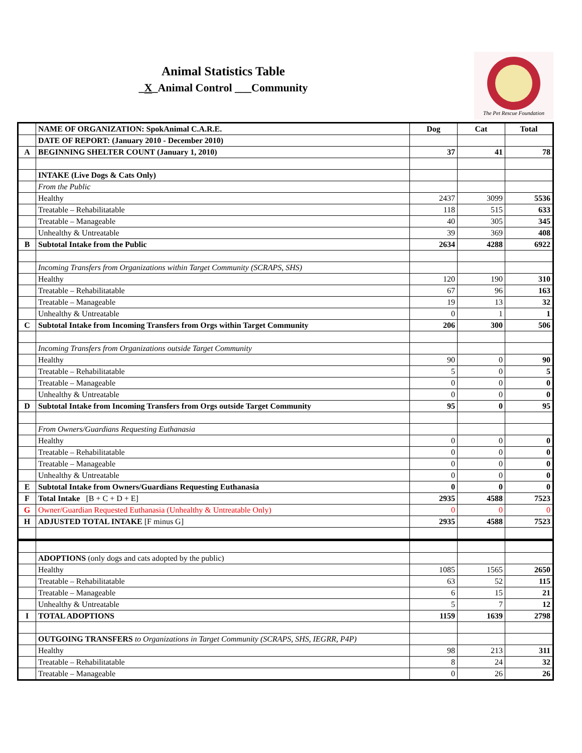Animal Statistics Table
_X_Animal Control ___Community
The Pet Rescue Foundation
| | NAME OF ORGANIZATION: SpokAnimal C.A.R.E. | Dog | Cat | Total |
| | DATE OF REPORT: (January 2010 - December 2010) | | | |
| A | BEGINNING SHELTER COUNT (January 1, 2010) | 37 | 41 | 78 |
| | INTAKE (Live Dogs & Cats Only) | | | |
| | From the Public | | | |
| | Healthy | 2437 | 3099 | 5536 |
| | Treatable – Rehabilitatable | 118 | 515 | 633 |
| | Treatable – Manageable | 40 | 305 | 345 |
| | Unhealthy & Untreatable | 39 | 369 | 408 |
| B | Subtotal Intake from the Public | 2634 | 4288 | 6922 |
| | Incoming Transfers from Organizations within Target Community (SCRAPS, SHS) | | | |
| | Healthy | 120 | 190 | 310 |
| | Treatable – Rehabilitatable | 67 | 96 | 163 |
| | Treatable – Manageable | 19 | 13 | 32 |
| | Unhealthy & Untreatable | 0 | 1 | 1 |
| C | Subtotal Intake from Incoming Transfers from Orgs within Target Community | 206 | 300 | 506 |
| | Incoming Transfers from Organizations outside Target Community | | | |
| | Healthy | 90 | 0 | 90 |
| | Treatable – Rehabilitatable | 5 | 0 | 5 |
| | Treatable – Manageable | 0 | 0 | 0 |
| | Unhealthy & Untreatable | 0 | 0 | 0 |
| D | Subtotal Intake from Incoming Transfers from Orgs outside Target Community | 95 | 0 | 95 |
| | From Owners/Guardians Requesting Euthanasia | | | |
| | Healthy | 0 | 0 | 0 |
| | Treatable – Rehabilitatable | 0 | 0 | 0 |
| | Treatable – Manageable | 0 | 0 | 0 |
| | Unhealthy & Untreatable | 0 | 0 | 0 |
| E | Subtotal Intake from Owners/Guardians Requesting Euthanasia | 0 | 0 | 0 |
| F | Total Intake [B + C + D + E] | 2935 | 4588 | 7523 |
| G | Owner/Guardian Requested Euthanasia (Unhealthy & Untreatable Only) | 0 | 0 | 0 |
| H | ADJUSTED TOTAL INTAKE [F minus G] | 2935 | 4588 | 7523 |
| | ADOPTIONS (only dogs and cats adopted by the public) | | | |
| | Healthy | 1085 | 1565 | 2650 |
| | Treatable – Rehabilitatable | 63 | 52 | 115 |
| | Treatable – Manageable | 6 | 15 | 21 |
| | Unhealthy & Untreatable | 5 | 7 | 12 |
| I | TOTAL ADOPTIONS | 1159 | 1639 | 2798 |
| | OUTGOING TRANSFERS to Organizations in Target Community (SCRAPS, SHS, IEGRR, P4P) | | | |
| | Healthy | 98 | 213 | 311 |
| | Treatable – Rehabilitatable | 8 | 24 | 32 |
| | Treatable – Manageable | 0 | 26 | 26 |